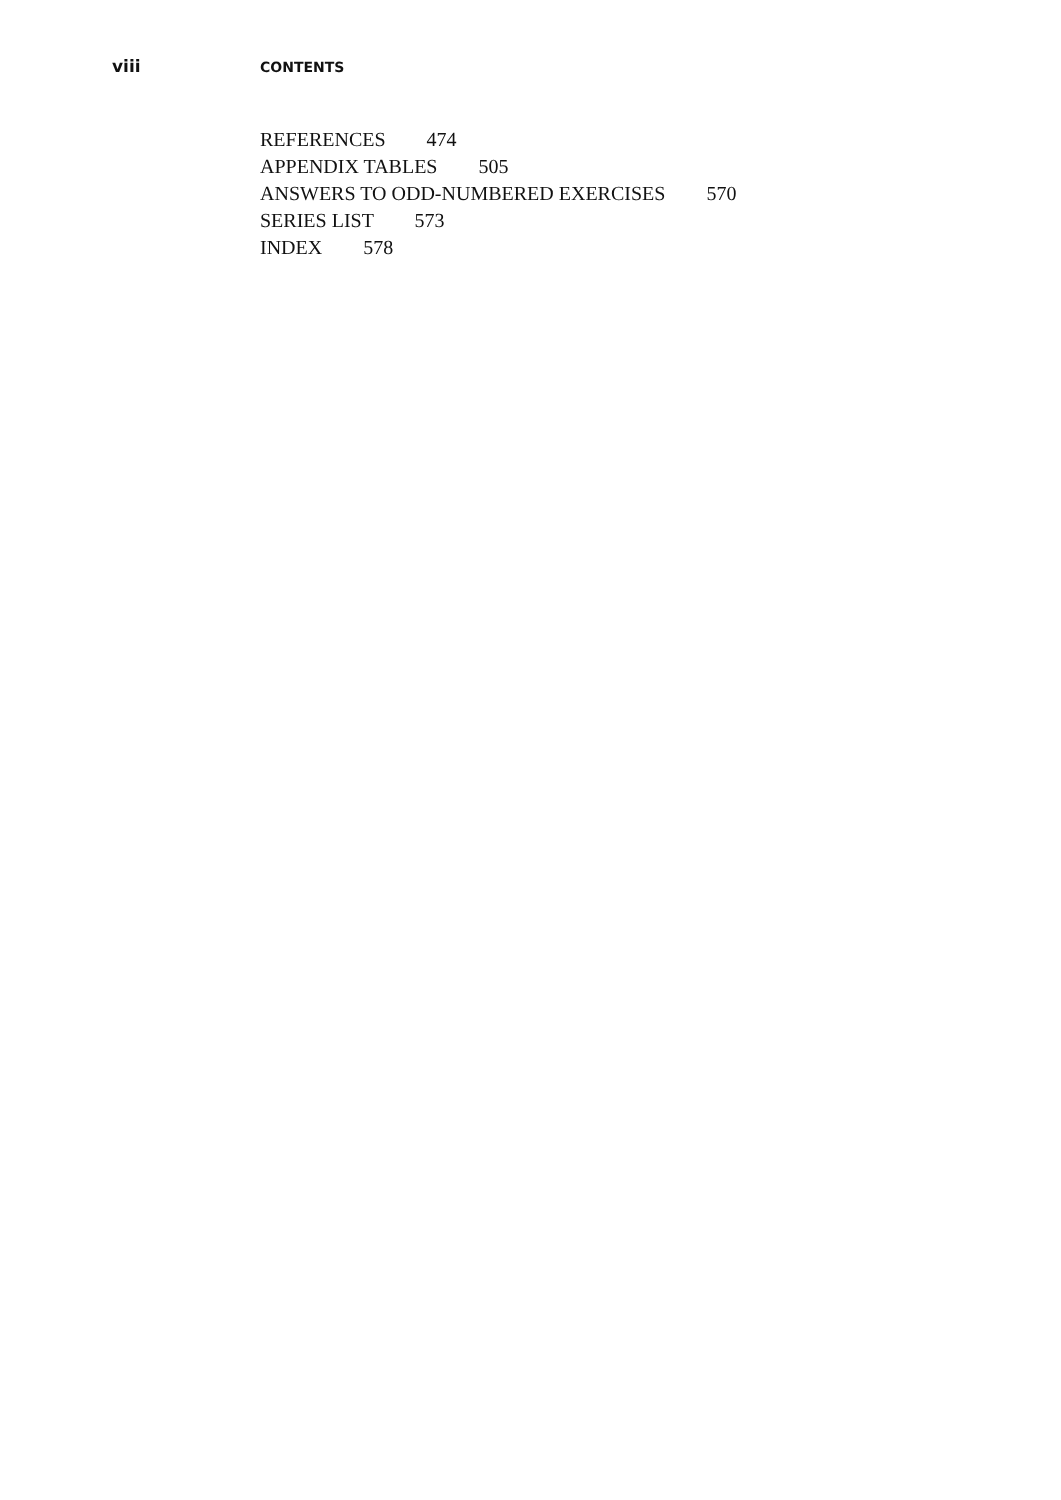viii
CONTENTS
REFERENCES 474
APPENDIX TABLES 505
ANSWERS TO ODD-NUMBERED EXERCISES 570
SERIES LIST 573
INDEX 578